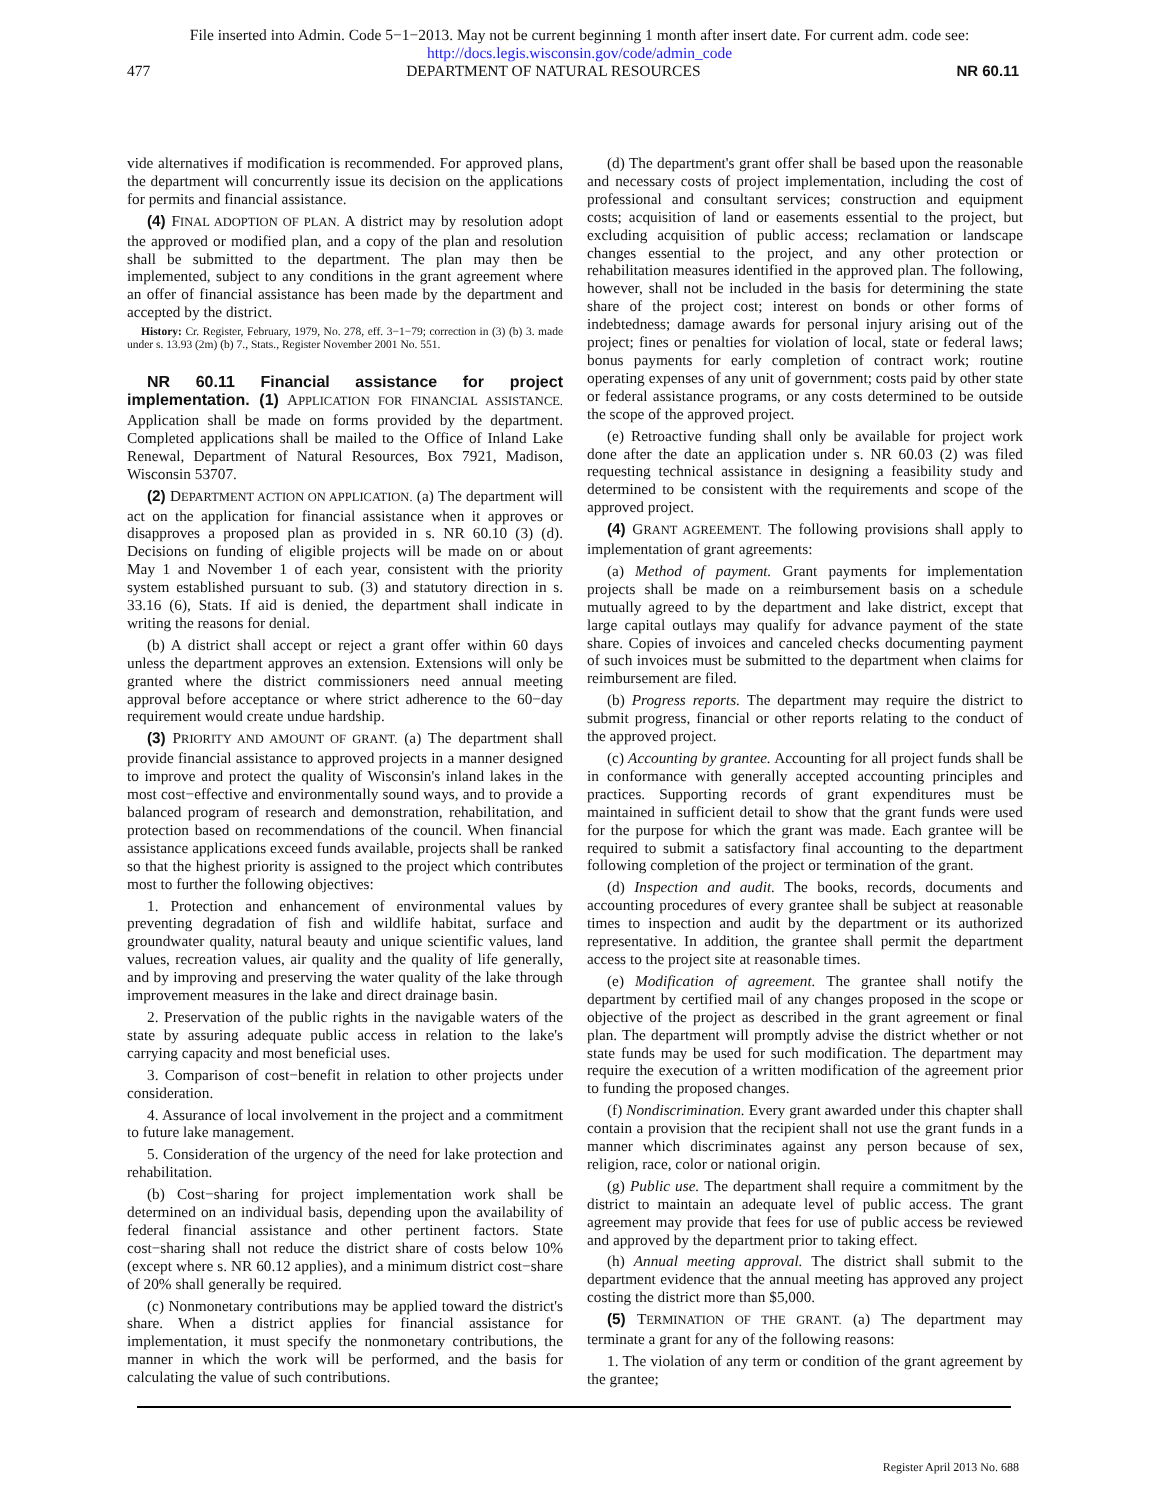File inserted into Admin. Code 5−1−2013. May not be current beginning 1 month after insert date. For current adm. code see:
http://docs.legis.wisconsin.gov/code/admin_code
477 DEPARTMENT OF NATURAL RESOURCES NR 60.11
vide alternatives if modification is recommended. For approved plans, the department will concurrently issue its decision on the applications for permits and financial assistance.
(4) FINAL ADOPTION OF PLAN. A district may by resolution adopt the approved or modified plan, and a copy of the plan and resolution shall be submitted to the department. The plan may then be implemented, subject to any conditions in the grant agreement where an offer of financial assistance has been made by the department and accepted by the district.
History: Cr. Register, February, 1979, No. 278, eff. 3−1−79; correction in (3) (b) 3. made under s. 13.93 (2m) (b) 7., Stats., Register November 2001 No. 551.
NR 60.11 Financial assistance for project implementation. (1) APPLICATION FOR FINANCIAL ASSISTANCE. Application shall be made on forms provided by the department. Completed applications shall be mailed to the Office of Inland Lake Renewal, Department of Natural Resources, Box 7921, Madison, Wisconsin 53707.
(2) DEPARTMENT ACTION ON APPLICATION. (a) The department will act on the application for financial assistance when it approves or disapproves a proposed plan as provided in s. NR 60.10 (3) (d). Decisions on funding of eligible projects will be made on or about May 1 and November 1 of each year, consistent with the priority system established pursuant to sub. (3) and statutory direction in s. 33.16 (6), Stats. If aid is denied, the department shall indicate in writing the reasons for denial.
(b) A district shall accept or reject a grant offer within 60 days unless the department approves an extension. Extensions will only be granted where the district commissioners need annual meeting approval before acceptance or where strict adherence to the 60−day requirement would create undue hardship.
(3) PRIORITY AND AMOUNT OF GRANT. (a) The department shall provide financial assistance to approved projects in a manner designed to improve and protect the quality of Wisconsin's inland lakes in the most cost−effective and environmentally sound ways, and to provide a balanced program of research and demonstration, rehabilitation, and protection based on recommendations of the council. When financial assistance applications exceed funds available, projects shall be ranked so that the highest priority is assigned to the project which contributes most to further the following objectives:
1. Protection and enhancement of environmental values by preventing degradation of fish and wildlife habitat, surface and groundwater quality, natural beauty and unique scientific values, land values, recreation values, air quality and the quality of life generally, and by improving and preserving the water quality of the lake through improvement measures in the lake and direct drainage basin.
2. Preservation of the public rights in the navigable waters of the state by assuring adequate public access in relation to the lake's carrying capacity and most beneficial uses.
3. Comparison of cost−benefit in relation to other projects under consideration.
4. Assurance of local involvement in the project and a commitment to future lake management.
5. Consideration of the urgency of the need for lake protection and rehabilitation.
(b) Cost−sharing for project implementation work shall be determined on an individual basis, depending upon the availability of federal financial assistance and other pertinent factors. State cost−sharing shall not reduce the district share of costs below 10% (except where s. NR 60.12 applies), and a minimum district cost−share of 20% shall generally be required.
(c) Nonmonetary contributions may be applied toward the district's share. When a district applies for financial assistance for implementation, it must specify the nonmonetary contributions, the manner in which the work will be performed, and the basis for calculating the value of such contributions.
(d) The department's grant offer shall be based upon the reasonable and necessary costs of project implementation, including the cost of professional and consultant services; construction and equipment costs; acquisition of land or easements essential to the project, but excluding acquisition of public access; reclamation or landscape changes essential to the project, and any other protection or rehabilitation measures identified in the approved plan. The following, however, shall not be included in the basis for determining the state share of the project cost; interest on bonds or other forms of indebtedness; damage awards for personal injury arising out of the project; fines or penalties for violation of local, state or federal laws; bonus payments for early completion of contract work; routine operating expenses of any unit of government; costs paid by other state or federal assistance programs, or any costs determined to be outside the scope of the approved project.
(e) Retroactive funding shall only be available for project work done after the date an application under s. NR 60.03 (2) was filed requesting technical assistance in designing a feasibility study and determined to be consistent with the requirements and scope of the approved project.
(4) GRANT AGREEMENT. The following provisions shall apply to implementation of grant agreements:
(a) Method of payment. Grant payments for implementation projects shall be made on a reimbursement basis on a schedule mutually agreed to by the department and lake district, except that large capital outlays may qualify for advance payment of the state share. Copies of invoices and canceled checks documenting payment of such invoices must be submitted to the department when claims for reimbursement are filed.
(b) Progress reports. The department may require the district to submit progress, financial or other reports relating to the conduct of the approved project.
(c) Accounting by grantee. Accounting for all project funds shall be in conformance with generally accepted accounting principles and practices. Supporting records of grant expenditures must be maintained in sufficient detail to show that the grant funds were used for the purpose for which the grant was made. Each grantee will be required to submit a satisfactory final accounting to the department following completion of the project or termination of the grant.
(d) Inspection and audit. The books, records, documents and accounting procedures of every grantee shall be subject at reasonable times to inspection and audit by the department or its authorized representative. In addition, the grantee shall permit the department access to the project site at reasonable times.
(e) Modification of agreement. The grantee shall notify the department by certified mail of any changes proposed in the scope or objective of the project as described in the grant agreement or final plan. The department will promptly advise the district whether or not state funds may be used for such modification. The department may require the execution of a written modification of the agreement prior to funding the proposed changes.
(f) Nondiscrimination. Every grant awarded under this chapter shall contain a provision that the recipient shall not use the grant funds in a manner which discriminates against any person because of sex, religion, race, color or national origin.
(g) Public use. The department shall require a commitment by the district to maintain an adequate level of public access. The grant agreement may provide that fees for use of public access be reviewed and approved by the department prior to taking effect.
(h) Annual meeting approval. The district shall submit to the department evidence that the annual meeting has approved any project costing the district more than $5,000.
(5) TERMINATION OF THE GRANT. (a) The department may terminate a grant for any of the following reasons:
1. The violation of any term or condition of the grant agreement by the grantee;
Register April 2013 No. 688